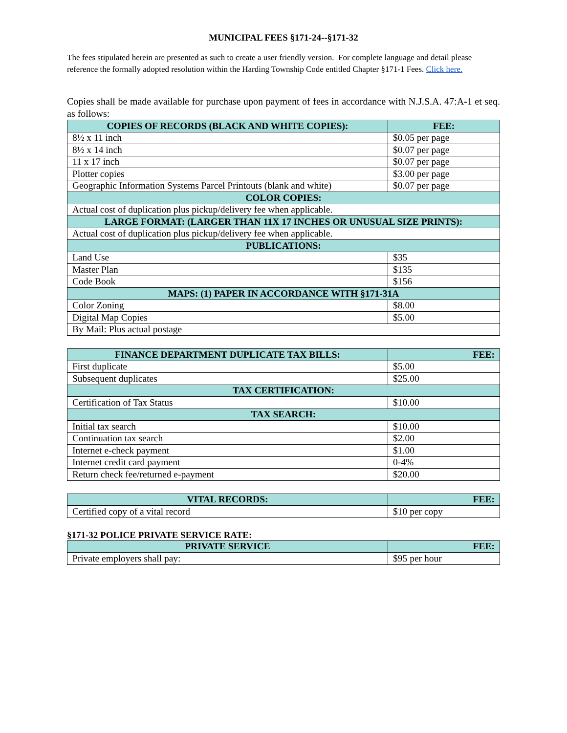MUNICIPAL FEES §171-24--§171-32
The fees stipulated herein are presented as such to create a user friendly version. For complete language and detail please reference the formally adopted resolution within the Harding Township Code entitled Chapter §171-1 Fees. Click here.
Copies shall be made available for purchase upon payment of fees in accordance with N.J.S.A. 47:A-1 et seq. as follows:
| COPIES OF RECORDS (BLACK AND WHITE COPIES): | FEE: |
| --- | --- |
| 8½ x 11 inch | $0.05 per page |
| 8½ x 14 inch | $0.07 per page |
| 11 x 17 inch | $0.07 per page |
| Plotter copies | $3.00 per page |
| Geographic Information Systems Parcel Printouts (blank and white) | $0.07 per page |
| COLOR COPIES: | |
| Actual cost of duplication plus pickup/delivery fee when applicable. | |
| LARGE FORMAT: (LARGER THAN 11X 17 INCHES OR UNUSUAL SIZE PRINTS): | |
| Actual cost of duplication plus pickup/delivery fee when applicable. | |
| PUBLICATIONS: | |
| Land Use | $35 |
| Master Plan | $135 |
| Code Book | $156 |
| MAPS: (1) PAPER IN ACCORDANCE WITH §171-31A | |
| Color Zoning | $8.00 |
| Digital Map Copies | $5.00 |
| By Mail: Plus actual postage | |
| FINANCE DEPARTMENT DUPLICATE TAX BILLS: | FEE: |
| --- | --- |
| First duplicate | $5.00 |
| Subsequent duplicates | $25.00 |
| TAX CERTIFICATION: | |
| Certification of Tax Status | $10.00 |
| TAX SEARCH: | |
| Initial tax search | $10.00 |
| Continuation tax search | $2.00 |
| Internet e-check payment | $1.00 |
| Internet credit card payment | 0-4% |
| Return check fee/returned e-payment | $20.00 |
| VITAL RECORDS: | FEE: |
| --- | --- |
| Certified copy of a vital record | $10 per copy |
§171-32 POLICE PRIVATE SERVICE RATE:
| PRIVATE SERVICE | FEE: |
| --- | --- |
| Private employers shall pay: | $95 per hour |